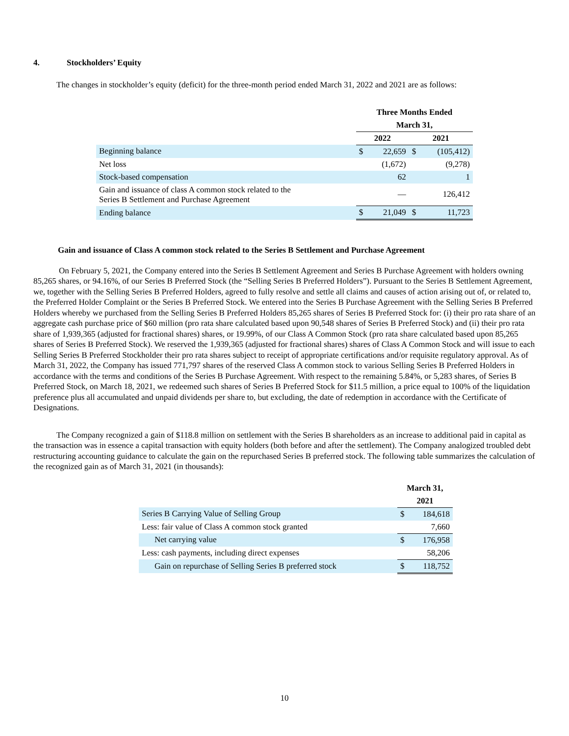4. Stockholders’ Equity
The changes in stockholder’s equity (deficit) for the three-month period ended March 31, 2022 and 2021 are as follows:
| | Three Months Ended | | | |
| --- | --- | --- | --- | --- |
| | March 31, | | | |
| | 2022 | | 2021 | |
| Beginning balance | $ | 22,659 | $ | (105,412) |
| Net loss | | (1,672) | | (9,278) |
| Stock-based compensation | | 62 | | 1 |
| Gain and issuance of class A common stock related to the Series B Settlement and Purchase Agreement | | — | | 126,412 |
| Ending balance | $ | 21,049 | $ | 11,723 |
Gain and issuance of Class A common stock related to the Series B Settlement and Purchase Agreement
On February 5, 2021, the Company entered into the Series B Settlement Agreement and Series B Purchase Agreement with holders owning 85,265 shares, or 94.16%, of our Series B Preferred Stock (the “Selling Series B Preferred Holders”). Pursuant to the Series B Settlement Agreement, we, together with the Selling Series B Preferred Holders, agreed to fully resolve and settle all claims and causes of action arising out of, or related to, the Preferred Holder Complaint or the Series B Preferred Stock. We entered into the Series B Purchase Agreement with the Selling Series B Preferred Holders whereby we purchased from the Selling Series B Preferred Holders 85,265 shares of Series B Preferred Stock for: (i) their pro rata share of an aggregate cash purchase price of $60 million (pro rata share calculated based upon 90,548 shares of Series B Preferred Stock) and (ii) their pro rata share of 1,939,365 (adjusted for fractional shares) shares, or 19.99%, of our Class A Common Stock (pro rata share calculated based upon 85,265 shares of Series B Preferred Stock). We reserved the 1,939,365 (adjusted for fractional shares) shares of Class A Common Stock and will issue to each Selling Series B Preferred Stockholder their pro rata shares subject to receipt of appropriate certifications and/or requisite regulatory approval. As of March 31, 2022, the Company has issued 771,797 shares of the reserved Class A common stock to various Selling Series B Preferred Holders in accordance with the terms and conditions of the Series B Purchase Agreement. With respect to the remaining 5.84%, or 5,283 shares, of Series B Preferred Stock, on March 18, 2021, we redeemed such shares of Series B Preferred Stock for $11.5 million, a price equal to 100% of the liquidation preference plus all accumulated and unpaid dividends per share to, but excluding, the date of redemption in accordance with the Certificate of Designations.
The Company recognized a gain of $118.8 million on settlement with the Series B shareholders as an increase to additional paid in capital as the transaction was in essence a capital transaction with equity holders (both before and after the settlement). The Company analogized troubled debt restructuring accounting guidance to calculate the gain on the repurchased Series B preferred stock. The following table summarizes the calculation of the recognized gain as of March 31, 2021 (in thousands):
| | March 31, | |
| --- | --- | --- |
| | 2021 | |
| Series B Carrying Value of Selling Group | $ | 184,618 |
| Less: fair value of Class A common stock granted | | 7,660 |
| Net carrying value | $ | 176,958 |
| Less: cash payments, including direct expenses | | 58,206 |
| Gain on repurchase of Selling Series B preferred stock | $ | 118,752 |
10